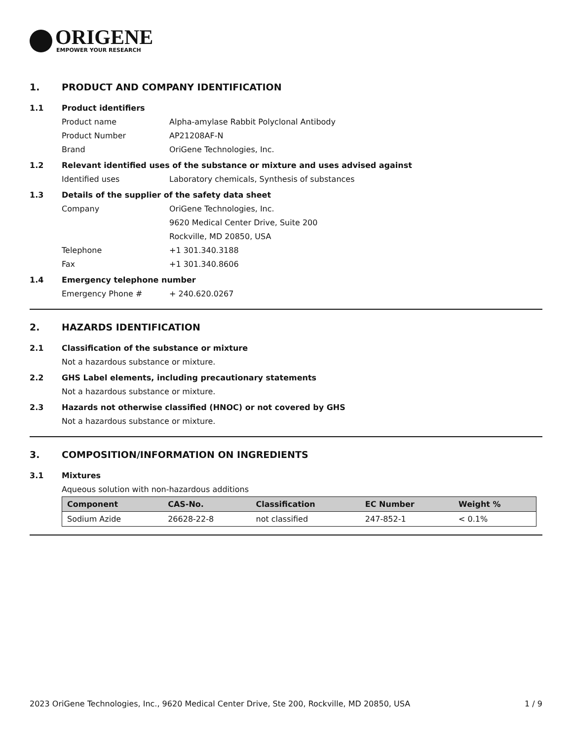ORIGENE
EMPOWER YOUR RESEARCH
1. PRODUCT AND COMPANY IDENTIFICATION
1.1 Product identifiers
Product name Alpha-amylase Rabbit Polyclonal Antibody
Product Number AP21208AF-N
Brand OriGene Technologies, Inc.
1.2 Relevant identified uses of the substance or mixture and uses advised against
Identified uses Laboratory chemicals, Synthesis of substances
1.3 Details of the supplier of the safety data sheet
Company OriGene Technologies, Inc.
9620 Medical Center Drive, Suite 200
Rockville, MD 20850, USA
Telephone +1 301.340.3188
Fax +1 301.340.8606
1.4 Emergency telephone number
Emergency Phone # + 240.620.0267
2. HAZARDS IDENTIFICATION
2.1 Classification of the substance or mixture
Not a hazardous substance or mixture.
2.2 GHS Label elements, including precautionary statements
Not a hazardous substance or mixture.
2.3 Hazards not otherwise classified (HNOC) or not covered by GHS
Not a hazardous substance or mixture.
3. COMPOSITION/INFORMATION ON INGREDIENTS
3.1 Mixtures
Aqueous solution with non-hazardous additions
| Component | CAS-No. | Classification | EC Number | Weight % |
| --- | --- | --- | --- | --- |
| Sodium Azide | 26628-22-8 | not classified | 247-852-1 | < 0.1% |
2023 OriGene Technologies, Inc., 9620 Medical Center Drive, Ste 200, Rockville, MD 20850, USA 1 / 9